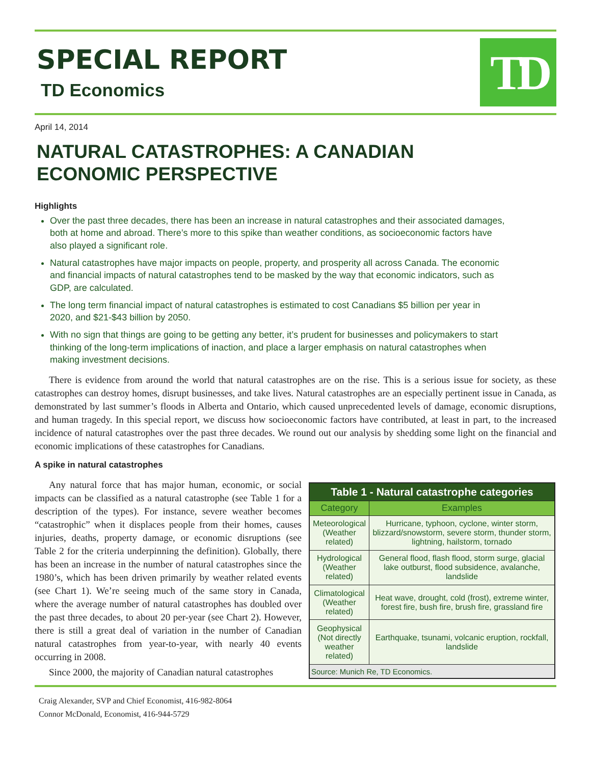SPECIAL REPORT
TD Economics
TD
April 14, 2014
NATURAL CATASTROPHES: A CANADIAN
ECONOMIC PERSPECTIVE
Highlights
Over the past three decades, there has been an increase in natural catastrophes and their associated damages, both at home and abroad. There’s more to this spike than weather conditions, as socioeconomic factors have also played a significant role.
Natural catastrophes have major impacts on people, property, and prosperity all across Canada. The economic and financial impacts of natural catastrophes tend to be masked by the way that economic indicators, such as GDP, are calculated.
The long term financial impact of natural catastrophes is estimated to cost Canadians $5 billion per year in 2020, and $21-$43 billion by 2050.
With no sign that things are going to be getting any better, it’s prudent for businesses and policymakers to start thinking of the long-term implications of inaction, and place a larger emphasis on natural catastrophes when making investment decisions.
There is evidence from around the world that natural catastrophes are on the rise. This is a serious issue for society, as these catastrophes can destroy homes, disrupt businesses, and take lives. Natural catastrophes are an especially pertinent issue in Canada, as demonstrated by last summer’s floods in Alberta and Ontario, which caused unprecedented levels of damage, economic disruptions, and human tragedy. In this special report, we discuss how socioeconomic factors have contributed, at least in part, to the increased incidence of natural catastrophes over the past three decades. We round out our analysis by shedding some light on the financial and economic implications of these catastrophes for Canadians.
A spike in natural catastrophes
Any natural force that has major human, economic, or social impacts can be classified as a natural catastrophe (see Table 1 for a description of the types). For instance, severe weather becomes “catastrophic” when it displaces people from their homes, causes injuries, deaths, property damage, or economic disruptions (see Table 2 for the criteria underpinning the definition). Globally, there has been an increase in the number of natural catastrophes since the 1980’s, which has been driven primarily by weather related events (see Chart 1). We’re seeing much of the same story in Canada, where the average number of natural catastrophes has doubled over the past three decades, to about 20 per-year (see Chart 2). However, there is still a great deal of variation in the number of Canadian natural catastrophes from year-to-year, with nearly 40 events occurring in 2008.
Since 2000, the majority of Canadian natural catastrophes
| Table 1 - Natural catastrophe categories | |
| --- | --- |
| Category | Examples |
| Meteorological (Weather related) | Hurricane, typhoon, cyclone, winter storm, blizzard/snowstorm, severe storm, thunder storm, lightning, hailstorm, tornado |
| Hydrological (Weather related) | General flood, flash flood, storm surge, glacial lake outburst, flood subsidence, avalanche, landslide |
| Climatological (Weather related) | Heat wave, drought, cold (frost), extreme winter, forest fire, bush fire, brush fire, grassland fire |
| Geophysical (Not directly weather related) | Earthquake, tsunami, volcanic eruption, rockfall, landslide |
| Source: Munich Re, TD Economics. | |
Craig Alexander, SVP and Chief Economist, 416-982-8064
Connor McDonald, Economist, 416-944-5729